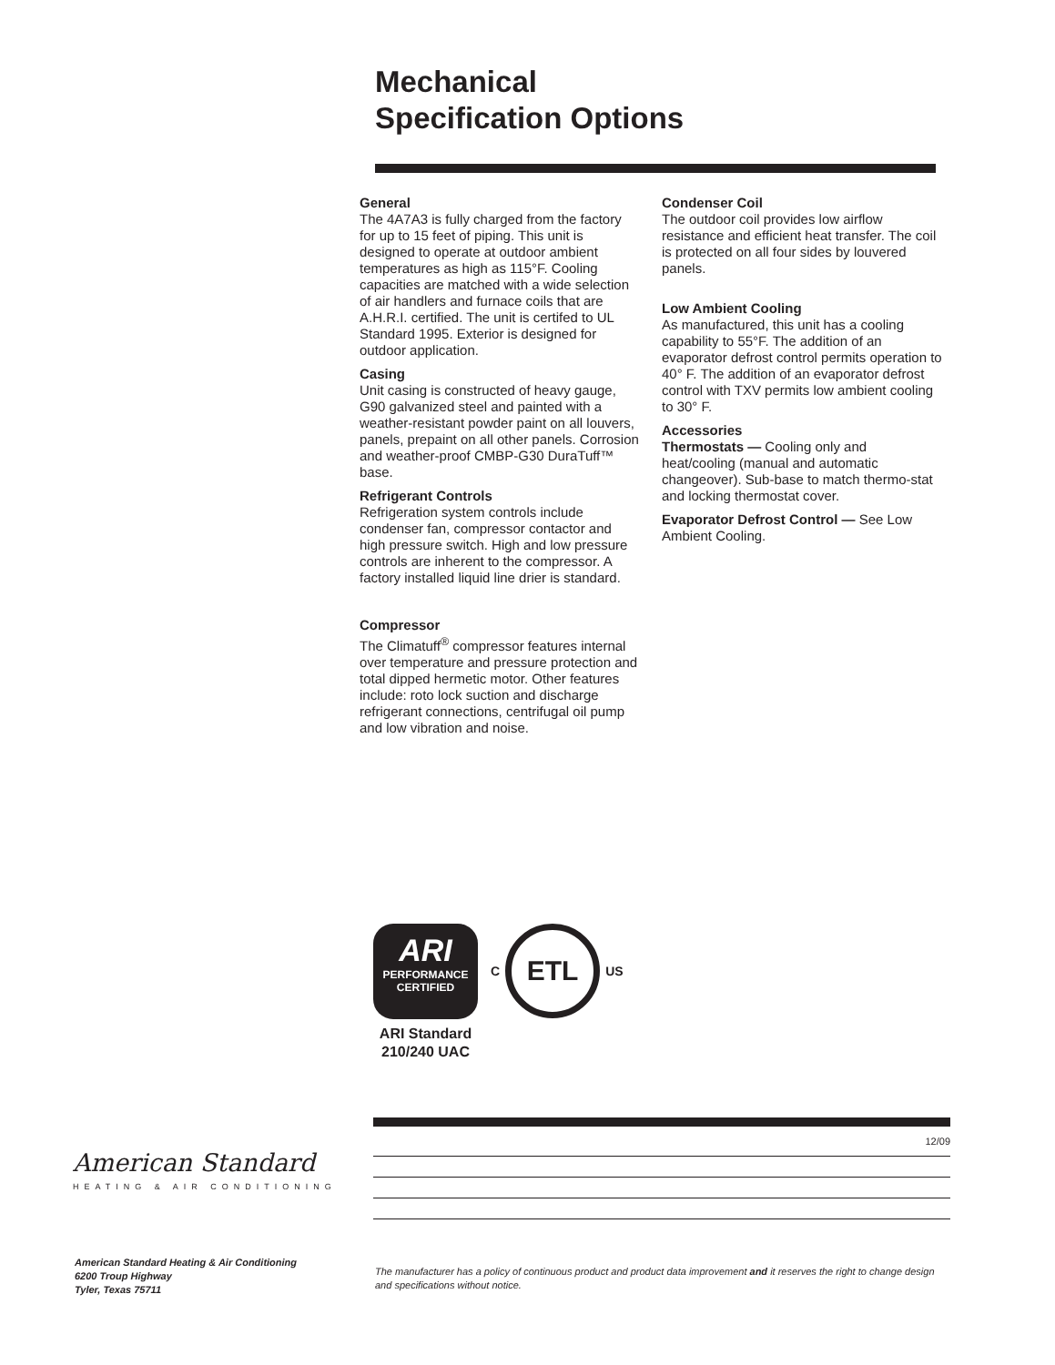Mechanical
Specification Options
General
The 4A7A3 is fully charged from the factory for up to 15 feet of piping. This unit is designed to operate at outdoor ambient temperatures as high as 115°F. Cooling capacities are matched with a wide selection of air handlers and furnace coils that are A.H.R.I. certified. The unit is certifed to UL Standard 1995. Exterior is designed for outdoor application.
Casing
Unit casing is constructed of heavy gauge, G90 galvanized steel and painted with a weather-resistant powder paint on all louvers, panels, prepaint on all other panels. Corrosion and weather-proof CMBP-G30 DuraTuff™ base.
Refrigerant Controls
Refrigeration system controls include condenser fan, compressor contactor and high pressure switch. High and low pressure controls are inherent to the compressor. A factory installed liquid line drier is standard.
Compressor
The Climatuff<sup>®</sup> compressor features internal over temperature and pressure protection and total dipped hermetic motor. Other features include: roto lock suction and discharge refrigerant connections, centrifugal oil pump and low vibration and noise.
Condenser Coil
The outdoor coil provides low airflow resistance and efficient heat transfer. The coil is protected on all four sides by louvered panels.
Low Ambient Cooling
As manufactured, this unit has a cooling capability to 55°F. The addition of an evaporator defrost control permits operation to 40° F. The addition of an evaporator defrost control with TXV permits low ambient cooling to 30° F.
Accessories
Thermostats — Cooling only and heat/cooling (manual and automatic changeover). Sub-base to match thermo-stat and locking thermostat cover.
Evaporator Defrost Control — See Low Ambient Cooling.
ARI
PERFORMANCE
CERTIFIED
ARI Standard
210/240 UAC
C
ETL
US
12/09
American Standard
HEATING & AIR CONDITIONING
American Standard Heating & Air Conditioning
6200 Troup Highway
Tyler, Texas 75711
The manufacturer has a policy of continuous product and product data improvement and it reserves the right to change design and specifications without notice.